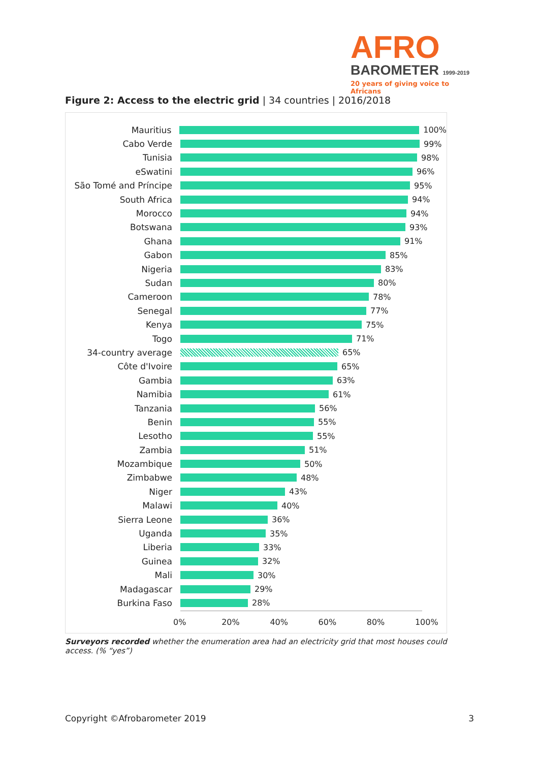AFRO
BAROMETER 1999-2019
20 years of giving voice to Africans
Figure 2: Access to the electric grid | 34 countries | 2016/2018
Mauritius 100%
Cabo Verde 99%
Tunisia 98%
eSwatini 96%
São Tomé and Príncipe
95%
South Africa 94%
Morocco 94%
Botswana 93%
Ghana 91%
Gabon 85%
Nigeria 83%
Sudan 80%
Cameroon 78%
Senegal 77%
Kenya 75%
Togo 71%
34-country average 65%
Côte d'Ivoire 65%
Gambia 63%
Namibia 61%
Tanzania 56%
Benin 55%
Lesotho 55%
Zambia 51%
Mozambique 50%
Zimbabwe 48%
Niger 43%
Malawi 40%
Sierra Leone 36%
Uganda 35%
Liberia 33%
Guinea 32%
Mali 30%
Madagascar 29%
Burkina Faso 28%
0% 20% 40% 60% 80% 100%
Surveyors recorded whether the enumeration area had an electricity grid that most houses could access. (% “yes”)
Copyright ©Afrobarometer 2019 3